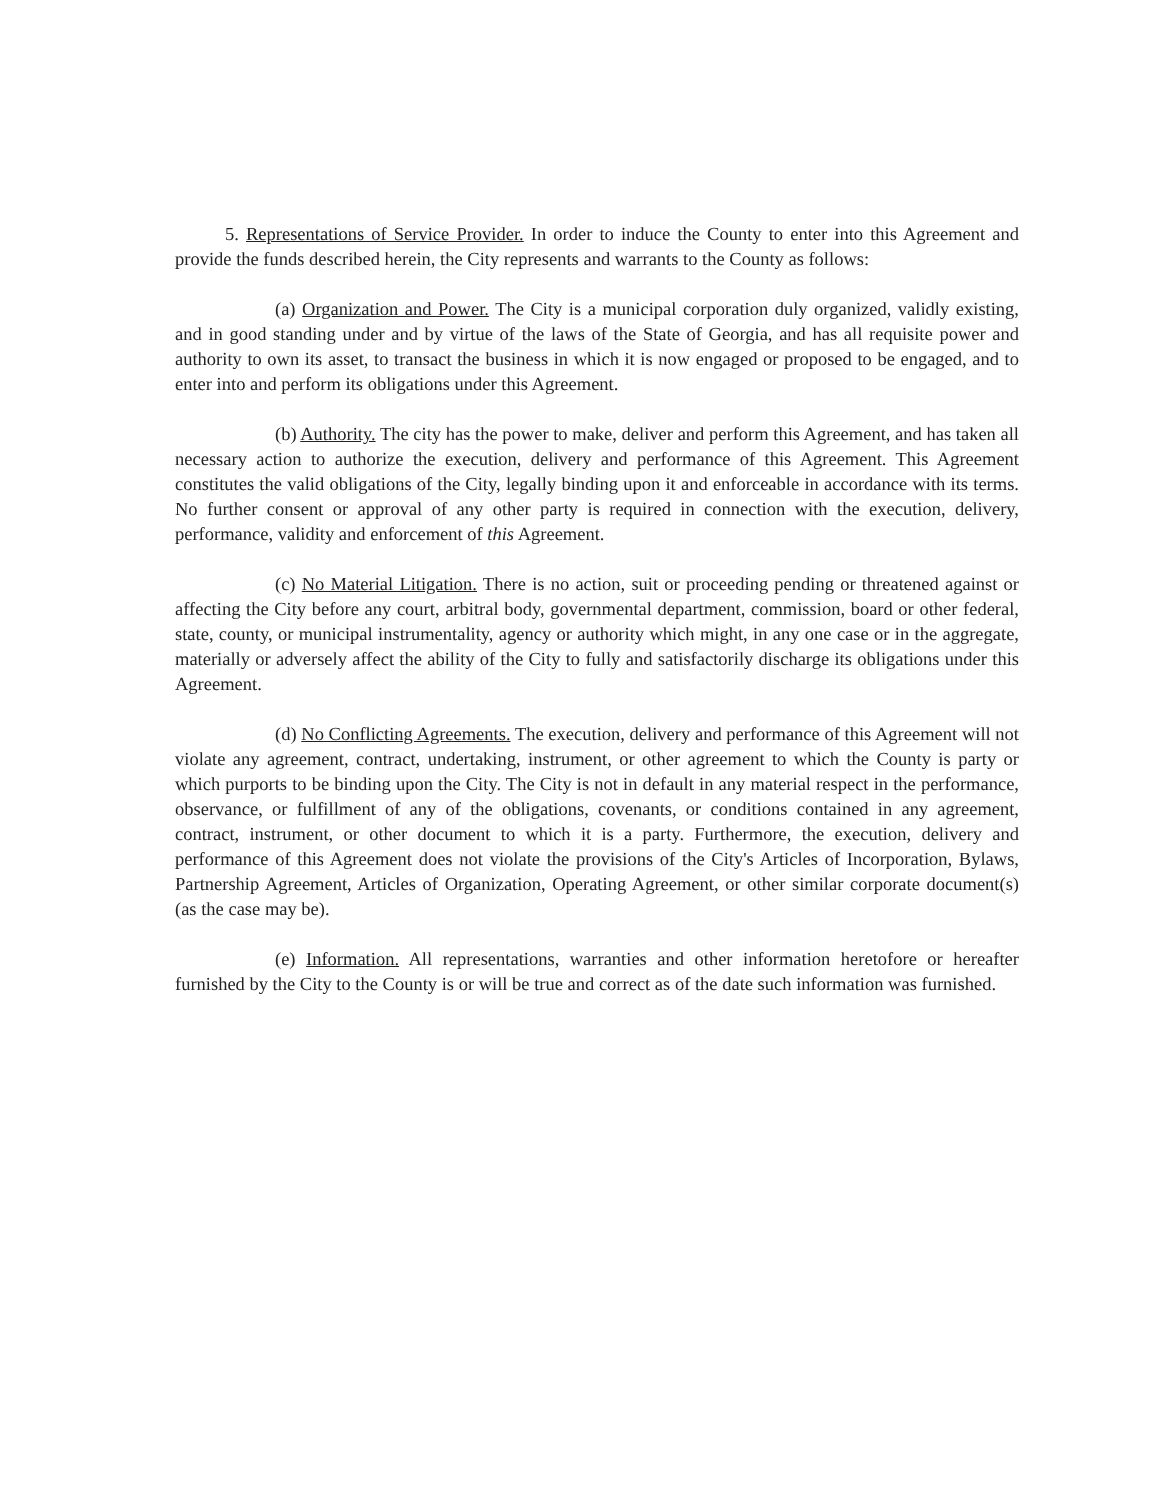5. Representations of Service Provider. In order to induce the County to enter into this Agreement and provide the funds described herein, the City represents and warrants to the County as follows:
(a) Organization and Power. The City is a municipal corporation duly organized, validly existing, and in good standing under and by virtue of the laws of the State of Georgia, and has all requisite power and authority to own its asset, to transact the business in which it is now engaged or proposed to be engaged, and to enter into and perform its obligations under this Agreement.
(b) Authority. The city has the power to make, deliver and perform this Agreement, and has taken all necessary action to authorize the execution, delivery and performance of this Agreement. This Agreement constitutes the valid obligations of the City, legally binding upon it and enforceable in accordance with its terms. No further consent or approval of any other party is required in connection with the execution, delivery, performance, validity and enforcement of this Agreement.
(c) No Material Litigation. There is no action, suit or proceeding pending or threatened against or affecting the City before any court, arbitral body, governmental department, commission, board or other federal, state, county, or municipal instrumentality, agency or authority which might, in any one case or in the aggregate, materially or adversely affect the ability of the City to fully and satisfactorily discharge its obligations under this Agreement.
(d) No Conflicting Agreements. The execution, delivery and performance of this Agreement will not violate any agreement, contract, undertaking, instrument, or other agreement to which the County is party or which purports to be binding upon the City. The City is not in default in any material respect in the performance, observance, or fulfillment of any of the obligations, covenants, or conditions contained in any agreement, contract, instrument, or other document to which it is a party. Furthermore, the execution, delivery and performance of this Agreement does not violate the provisions of the City's Articles of Incorporation, Bylaws, Partnership Agreement, Articles of Organization, Operating Agreement, or other similar corporate document(s) (as the case may be).
(e) Information. All representations, warranties and other information heretofore or hereafter furnished by the City to the County is or will be true and correct as of the date such information was furnished.